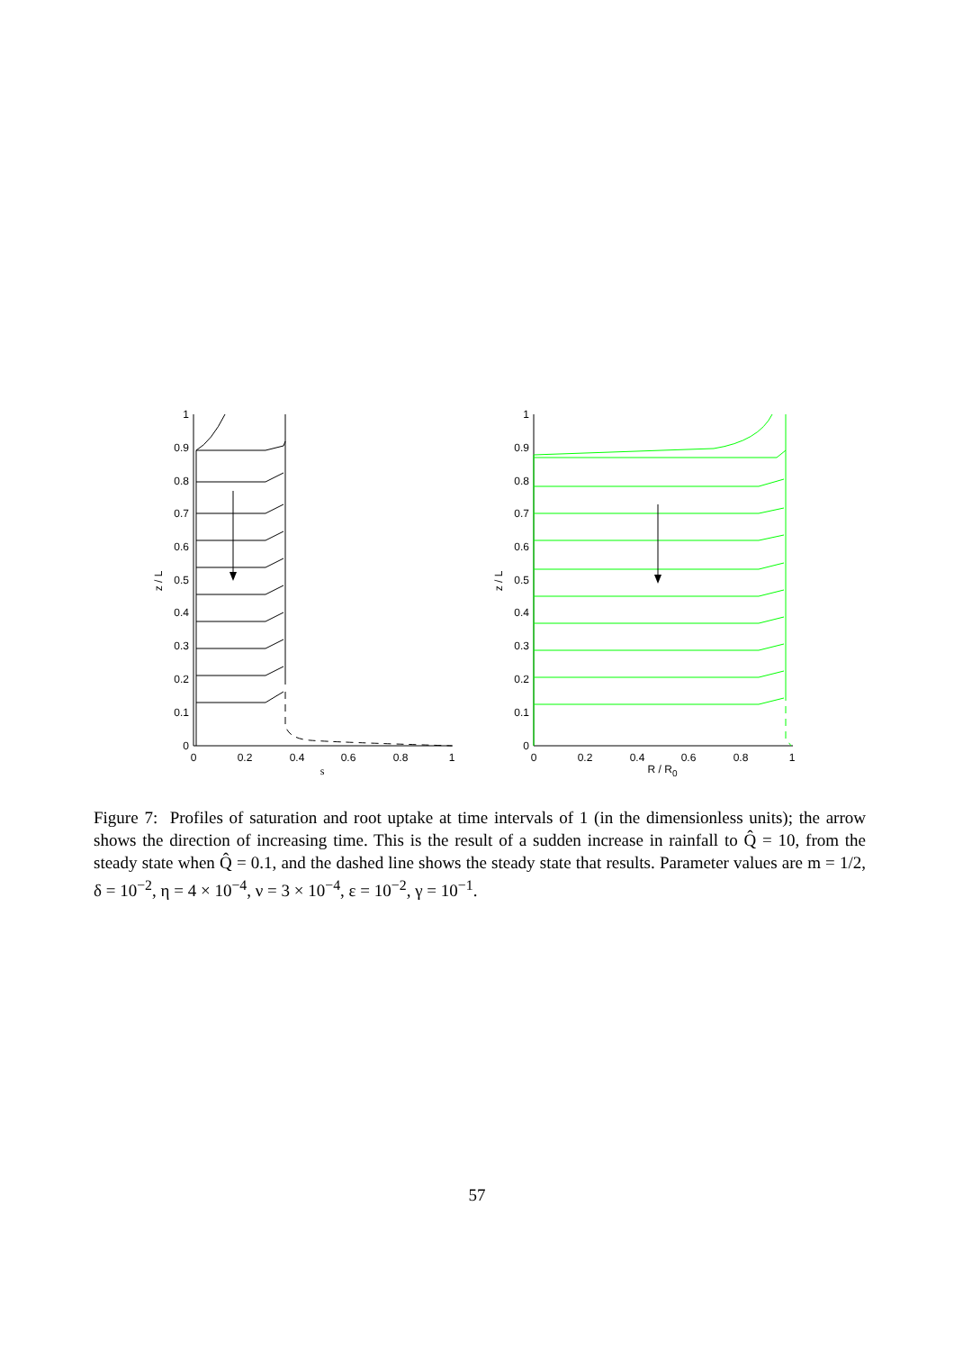0
0.1
0.2
0.3
0.4
0.5
0.6
0.7
0.8
0.9
1
0
0.2
0.4
0.6
0.8
1
s
z / L
0
0.1
0.2
0.3
0.4
0.5
0.6
0.7
0.8
0.9
1
0
0.2
0.4
0.6
0.8
1
R / R0
z / L
Figure 7: Profiles of saturation and root uptake at time intervals of 1 (in the dimensionless units); the arrow shows the direction of increasing time. This is the result of a sudden increase in rainfall to Q̂ = 10, from the steady state when Q̂ = 0.1, and the dashed line shows the steady state that results. Parameter values are m = 1/2, δ = 10<sup>−2</sup>, η = 4 × 10<sup>−4</sup>, ν = 3 × 10<sup>−4</sup>, ε = 10<sup>−2</sup>, γ = 10<sup>−1</sup>.
57